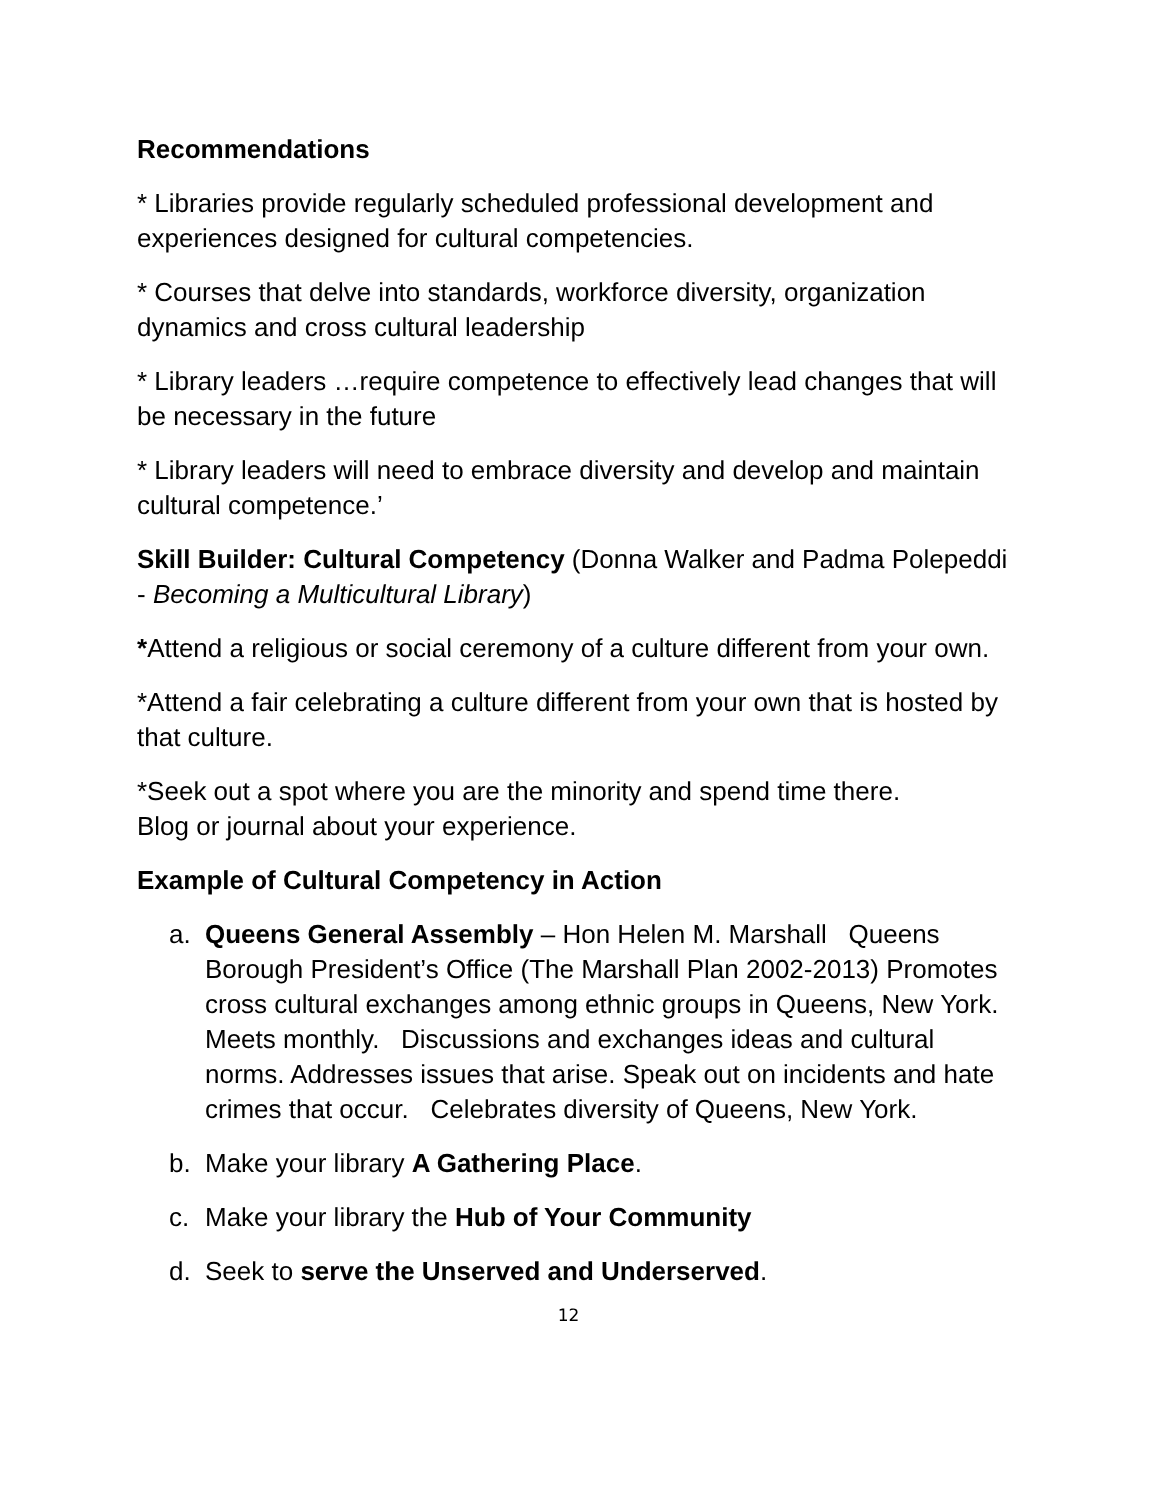Recommendations
* Libraries provide regularly scheduled professional development and experiences designed for cultural competencies.
* Courses that delve into standards, workforce diversity, organization dynamics and cross cultural leadership
* Library leaders …require competence to effectively lead changes that will be necessary in the future
* Library leaders will need to embrace diversity and develop and maintain cultural competence.’
Skill Builder: Cultural Competency (Donna Walker and Padma Polepeddi - Becoming a Multicultural Library)
*Attend a religious or social ceremony of a culture different from your own.
*Attend a fair celebrating a culture different from your own that is hosted by that culture.
*Seek out a spot where you are the minority and spend time there.
Blog or journal about your experience.
Example of Cultural Competency in Action
a. Queens General Assembly – Hon Helen M. Marshall Queens Borough President’s Office (The Marshall Plan 2002-2013) Promotes cross cultural exchanges among ethnic groups in Queens, New York. Meets monthly. Discussions and exchanges ideas and cultural norms. Addresses issues that arise. Speak out on incidents and hate crimes that occur. Celebrates diversity of Queens, New York.
b. Make your library A Gathering Place.
c. Make your library the Hub of Your Community
d. Seek to serve the Unserved and Underserved.
12